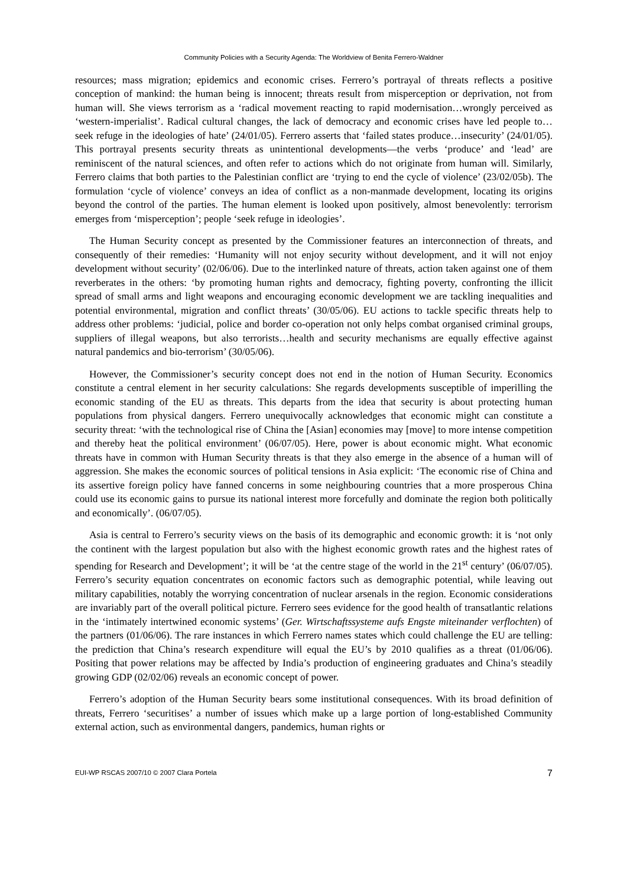Community Policies with a Security Agenda: The Worldview of Benita Ferrero-Waldner
resources; mass migration; epidemics and economic crises. Ferrero’s portrayal of threats reflects a positive conception of mankind: the human being is innocent; threats result from misperception or deprivation, not from human will. She views terrorism as a ‘radical movement reacting to rapid modernisation…wrongly perceived as ‘western-imperialist’. Radical cultural changes, the lack of democracy and economic crises have led people to…seek refuge in the ideologies of hate’ (24/01/05). Ferrero asserts that ‘failed states produce…insecurity’ (24/01/05). This portrayal presents security threats as unintentional developments—the verbs ‘produce’ and ‘lead’ are reminiscent of the natural sciences, and often refer to actions which do not originate from human will. Similarly, Ferrero claims that both parties to the Palestinian conflict are ‘trying to end the cycle of violence’ (23/02/05b). The formulation ‘cycle of violence’ conveys an idea of conflict as a non-manmade development, locating its origins beyond the control of the parties. The human element is looked upon positively, almost benevolently: terrorism emerges from ‘misperception’; people ‘seek refuge in ideologies’.
The Human Security concept as presented by the Commissioner features an interconnection of threats, and consequently of their remedies: ‘Humanity will not enjoy security without development, and it will not enjoy development without security’ (02/06/06). Due to the interlinked nature of threats, action taken against one of them reverberates in the others: ‘by promoting human rights and democracy, fighting poverty, confronting the illicit spread of small arms and light weapons and encouraging economic development we are tackling inequalities and potential environmental, migration and conflict threats’ (30/05/06). EU actions to tackle specific threats help to address other problems: ‘judicial, police and border co-operation not only helps combat organised criminal groups, suppliers of illegal weapons, but also terrorists…health and security mechanisms are equally effective against natural pandemics and bio-terrorism’ (30/05/06).
However, the Commissioner’s security concept does not end in the notion of Human Security. Economics constitute a central element in her security calculations: She regards developments susceptible of imperilling the economic standing of the EU as threats. This departs from the idea that security is about protecting human populations from physical dangers. Ferrero unequivocally acknowledges that economic might can constitute a security threat: ‘with the technological rise of China the [Asian] economies may [move] to more intense competition and thereby heat the political environment’ (06/07/05). Here, power is about economic might. What economic threats have in common with Human Security threats is that they also emerge in the absence of a human will of aggression. She makes the economic sources of political tensions in Asia explicit: ‘The economic rise of China and its assertive foreign policy have fanned concerns in some neighbouring countries that a more prosperous China could use its economic gains to pursue its national interest more forcefully and dominate the region both politically and economically’. (06/07/05).
Asia is central to Ferrero’s security views on the basis of its demographic and economic growth: it is ‘not only the continent with the largest population but also with the highest economic growth rates and the highest rates of spending for Research and Development’; it will be ‘at the centre stage of the world in the 21<sup>st</sup> century’ (06/07/05). Ferrero’s security equation concentrates on economic factors such as demographic potential, while leaving out military capabilities, notably the worrying concentration of nuclear arsenals in the region. Economic considerations are invariably part of the overall political picture. Ferrero sees evidence for the good health of transatlantic relations in the ‘intimately intertwined economic systems’ (Ger. Wirtschaftssysteme aufs Engste miteinander verflochten) of the partners (01/06/06). The rare instances in which Ferrero names states which could challenge the EU are telling: the prediction that China’s research expenditure will equal the EU’s by 2010 qualifies as a threat (01/06/06). Positing that power relations may be affected by India’s production of engineering graduates and China’s steadily growing GDP (02/02/06) reveals an economic concept of power.
Ferrero’s adoption of the Human Security bears some institutional consequences. With its broad definition of threats, Ferrero ‘securitises’ a number of issues which make up a large portion of long-established Community external action, such as environmental dangers, pandemics, human rights or
EUI-WP RSCAS 2007/10 © 2007 Clara Portela 7